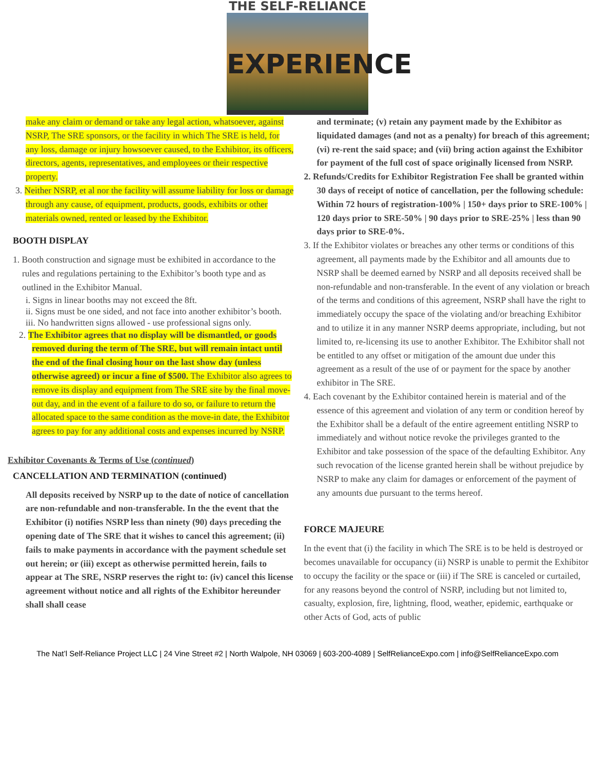THE SELF-RELIANCE
EXPERIENCE
make any claim or demand or take any legal action, whatsoever, against NSRP, The SRE sponsors, or the facility in which The SRE is held, for any loss, damage or injury howsoever caused, to the Exhibitor, its officers, directors, agents, representatives, and employees or their respective property.
3. Neither NSRP, et al nor the facility will assume liability for loss or damage through any cause, of equipment, products, goods, exhibits or other materials owned, rented or leased by the Exhibitor.
BOOTH DISPLAY
1. Booth construction and signage must be exhibited in accordance to the rules and regulations pertaining to the Exhibitor’s booth type and as outlined in the Exhibitor Manual.
i. Signs in linear booths may not exceed the 8ft.
ii. Signs must be one sided, and not face into another exhibitor’s booth.
iii. No handwritten signs allowed - use professional signs only.
2. The Exhibitor agrees that no display will be dismantled, or goods removed during the term of The SRE, but will remain intact until the end of the final closing hour on the last show day (unless otherwise agreed) or incur a fine of $500. The Exhibitor also agrees to remove its display and equipment from The SRE site by the final move-out day, and in the event of a failure to do so, or failure to return the allocated space to the same condition as the move-in date, the Exhibitor agrees to pay for any additional costs and expenses incurred by NSRP.
Exhibitor Covenants & Terms of Use (continued)
CANCELLATION AND TERMINATION (continued)
All deposits received by NSRP up to the date of notice of cancellation are non-refundable and non-transferable. In the the event that the Exhibitor (i) notifies NSRP less than ninety (90) days preceding the opening date of The SRE that it wishes to cancel this agreement; (ii) fails to make payments in accordance with the payment schedule set out herein; or (iii) except as otherwise permitted herein, fails to appear at The SRE, NSRP reserves the right to: (iv) cancel this license agreement without notice and all rights of the Exhibitor hereunder shall shall cease
and terminate; (v) retain any payment made by the Exhibitor as liquidated damages (and not as a penalty) for breach of this agreement; (vi) re-rent the said space; and (vii) bring action against the Exhibitor for payment of the full cost of space originally licensed from NSRP.
2. Refunds/Credits for Exhibitor Registration Fee shall be granted within 30 days of receipt of notice of cancellation, per the following schedule: Within 72 hours of registration-100% | 150+ days prior to SRE-100% | 120 days prior to SRE-50% | 90 days prior to SRE-25% | less than 90 days prior to SRE-0%.
3. If the Exhibitor violates or breaches any other terms or conditions of this agreement, all payments made by the Exhibitor and all amounts due to NSRP shall be deemed earned by NSRP and all deposits received shall be non-refundable and non-transferable. In the event of any violation or breach of the terms and conditions of this agreement, NSRP shall have the right to immediately occupy the space of the violating and/or breaching Exhibitor and to utilize it in any manner NSRP deems appropriate, including, but not limited to, re-licensing its use to another Exhibitor. The Exhibitor shall not be entitled to any offset or mitigation of the amount due under this agreement as a result of the use of or payment for the space by another exhibitor in The SRE.
4. Each covenant by the Exhibitor contained herein is material and of the essence of this agreement and violation of any term or condition hereof by the Exhibitor shall be a default of the entire agreement entitling NSRP to immediately and without notice revoke the privileges granted to the Exhibitor and take possession of the space of the defaulting Exhibitor. Any such revocation of the license granted herein shall be without prejudice by NSRP to make any claim for damages or enforcement of the payment of any amounts due pursuant to the terms hereof.
FORCE MAJEURE
In the event that (i) the facility in which The SRE is to be held is destroyed or becomes unavailable for occupancy (ii) NSRP is unable to permit the Exhibitor to occupy the facility or the space or (iii) if The SRE is canceled or curtailed, for any reasons beyond the control of NSRP, including but not limited to, casualty, explosion, fire, lightning, flood, weather, epidemic, earthquake or other Acts of God, acts of public
The Nat’l Self-Reliance Project LLC | 24 Vine Street #2 | North Walpole, NH 03069 | 603-200-4089 | SelfRelianceExpo.com | info@SelfRelianceExpo.com